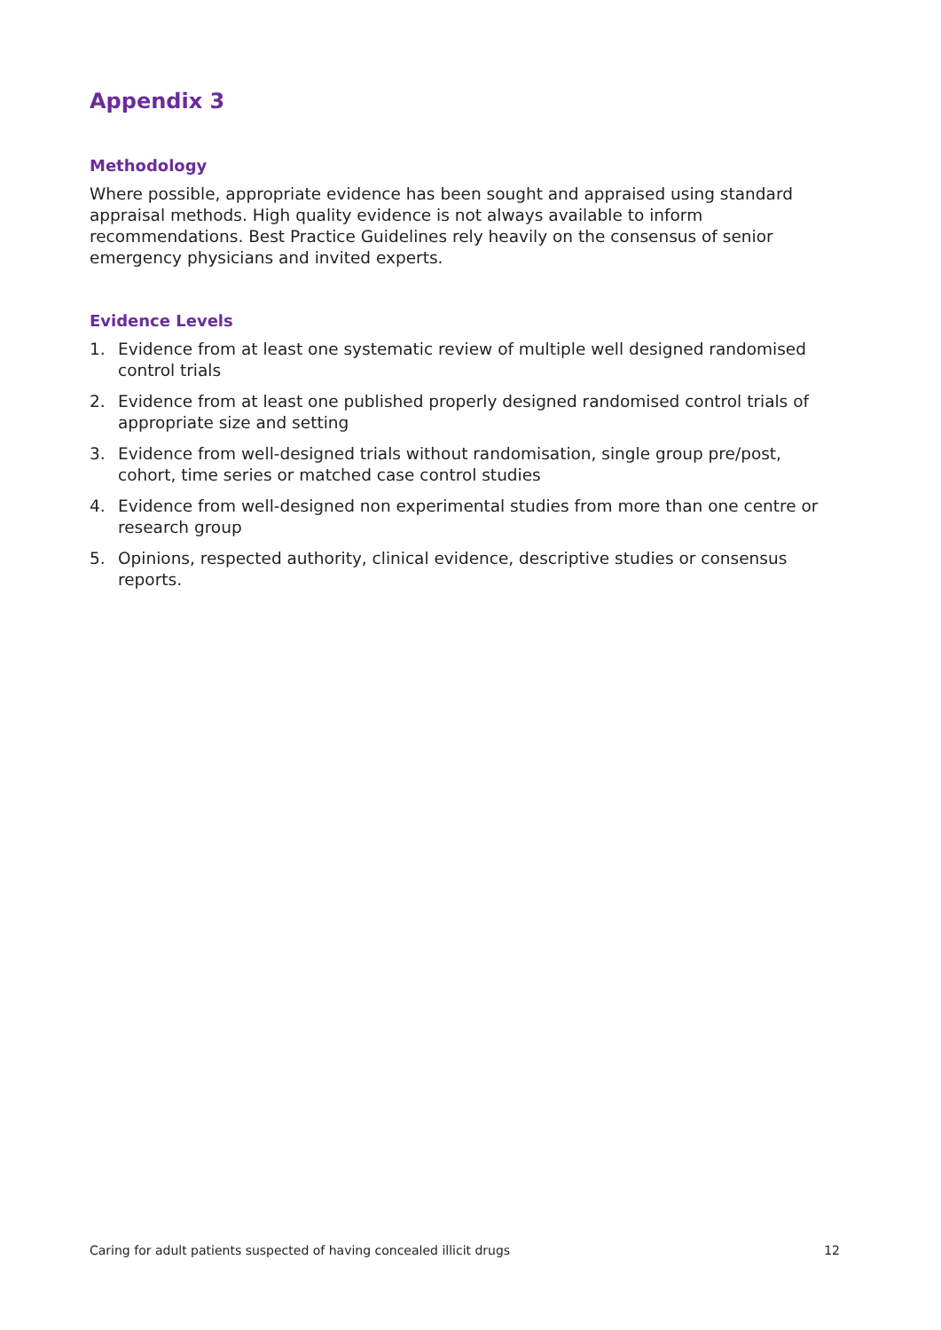Appendix 3
Methodology
Where possible, appropriate evidence has been sought and appraised using standard appraisal methods. High quality evidence is not always available to inform recommendations. Best Practice Guidelines rely heavily on the consensus of senior emergency physicians and invited experts.
Evidence Levels
1. Evidence from at least one systematic review of multiple well designed randomised control trials
2. Evidence from at least one published properly designed randomised control trials of appropriate size and setting
3. Evidence from well-designed trials without randomisation, single group pre/post, cohort, time series or matched case control studies
4. Evidence from well-designed non experimental studies from more than one centre or research group
5. Opinions, respected authority, clinical evidence, descriptive studies or consensus reports.
Caring for adult patients suspected of having concealed illicit drugs 12